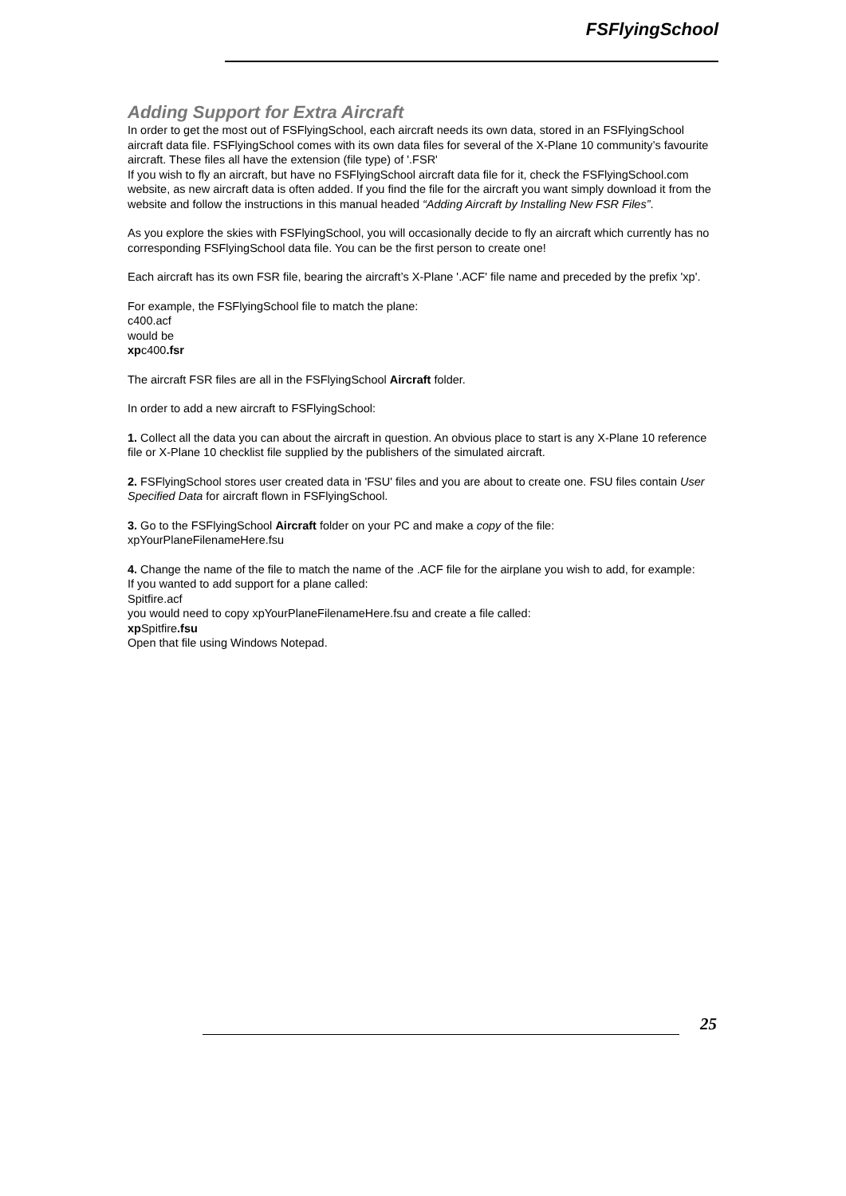FSFlyingSchool
Adding Support for Extra Aircraft
In order to get the most out of FSFlyingSchool, each aircraft needs its own data, stored in an FSFlyingSchool aircraft data file. FSFlyingSchool comes with its own data files for several of the X-Plane 10 community’s favourite aircraft. These files all have the extension (file type) of '.FSR'
If you wish to fly an aircraft, but have no FSFlyingSchool aircraft data file for it, check the FSFlyingSchool.com website, as new aircraft data is often added. If you find the file for the aircraft you want simply download it from the website and follow the instructions in this manual headed “Adding Aircraft by Installing New FSR Files”.
As you explore the skies with FSFlyingSchool, you will occasionally decide to fly an aircraft which currently has no corresponding FSFlyingSchool data file. You can be the first person to create one!
Each aircraft has its own FSR file, bearing the aircraft’s X-Plane '.ACF' file name and preceded by the prefix 'xp'.
For example, the FSFlyingSchool file to match the plane:
c400.acf
would be
xpc400.fsr
The aircraft FSR files are all in the FSFlyingSchool Aircraft folder.
In order to add a new aircraft to FSFlyingSchool:
1. Collect all the data you can about the aircraft in question. An obvious place to start is any X-Plane 10 reference file or X-Plane 10 checklist file supplied by the publishers of the simulated aircraft.
2. FSFlyingSchool stores user created data in 'FSU' files and you are about to create one. FSU files contain User Specified Data for aircraft flown in FSFlyingSchool.
3. Go to the FSFlyingSchool Aircraft folder on your PC and make a copy of the file:
xpYourPlaneFilenameHere.fsu
4. Change the name of the file to match the name of the .ACF file for the airplane you wish to add, for example:
If you wanted to add support for a plane called:
Spitfire.acf
you would need to copy xpYourPlaneFilenameHere.fsu and create a file called:
xp Spitfire.fsu
Open that file using Windows Notepad.
25